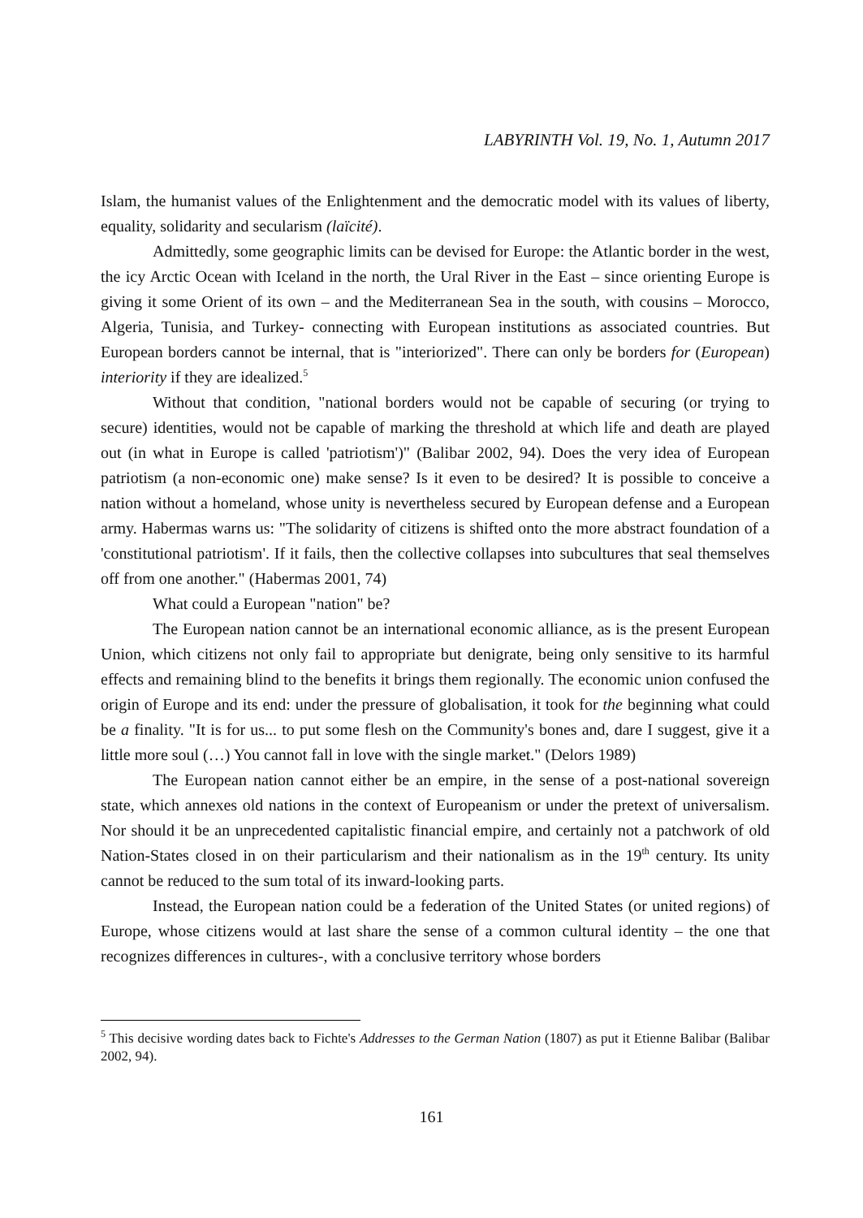LABYRINTH Vol. 19, No. 1, Autumn 2017
Islam, the humanist values of the Enlightenment and the democratic model with its values of liberty, equality, solidarity and secularism (laïcité).
Admittedly, some geographic limits can be devised for Europe: the Atlantic border in the west, the icy Arctic Ocean with Iceland in the north, the Ural River in the East – since orienting Europe is giving it some Orient of its own – and the Mediterranean Sea in the south, with cousins – Morocco, Algeria, Tunisia, and Turkey- connecting with European institutions as associated countries. But European borders cannot be internal, that is "interiorized". There can only be borders for (European) interiority if they are idealized.<sup>5</sup>
Without that condition, "national borders would not be capable of securing (or trying to secure) identities, would not be capable of marking the threshold at which life and death are played out (in what in Europe is called 'patriotism')" (Balibar 2002, 94). Does the very idea of European patriotism (a non-economic one) make sense? Is it even to be desired? It is possible to conceive a nation without a homeland, whose unity is nevertheless secured by European defense and a European army. Habermas warns us: "The solidarity of citizens is shifted onto the more abstract foundation of a 'constitutional patriotism'. If it fails, then the collective collapses into subcultures that seal themselves off from one another." (Habermas 2001, 74)
What could a European "nation" be?
The European nation cannot be an international economic alliance, as is the present European Union, which citizens not only fail to appropriate but denigrate, being only sensitive to its harmful effects and remaining blind to the benefits it brings them regionally. The economic union confused the origin of Europe and its end: under the pressure of globalisation, it took for the beginning what could be a finality. "It is for us... to put some flesh on the Community's bones and, dare I suggest, give it a little more soul (…) You cannot fall in love with the single market." (Delors 1989)
The European nation cannot either be an empire, in the sense of a post-national sovereign state, which annexes old nations in the context of Europeanism or under the pretext of universalism. Nor should it be an unprecedented capitalistic financial empire, and certainly not a patchwork of old Nation-States closed in on their particularism and their nationalism as in the 19<sup>th</sup> century. Its unity cannot be reduced to the sum total of its inward-looking parts.
Instead, the European nation could be a federation of the United States (or united regions) of Europe, whose citizens would at last share the sense of a common cultural identity – the one that recognizes differences in cultures-, with a conclusive territory whose borders
<sup>5</sup> This decisive wording dates back to Fichte's Addresses to the German Nation (1807) as put it Etienne Balibar (Balibar 2002, 94).
161